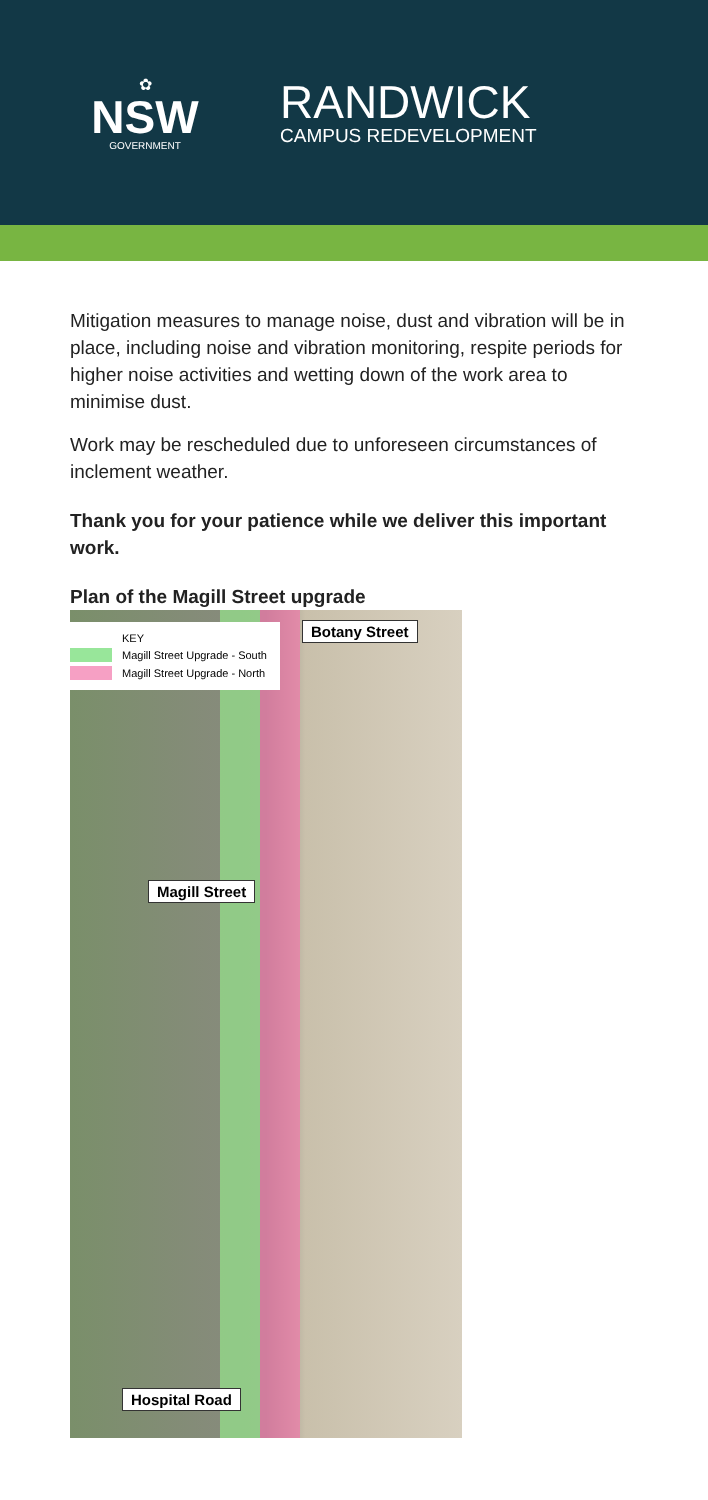✿
NSW
GOVERNMENT
RANDWICK
CAMPUS REDEVELOPMENT
Mitigation measures to manage noise, dust and vibration will be in place, including noise and vibration monitoring, respite periods for higher noise activities and wetting down of the work area to minimise dust.
Work may be rescheduled due to unforeseen circumstances of inclement weather.
Thank you for your patience while we deliver this important work.
Plan of the Magill Street upgrade
KEY
Magill Street Upgrade - South
Magill Street Upgrade - North
Botany Street
Magill Street
Hospital Road